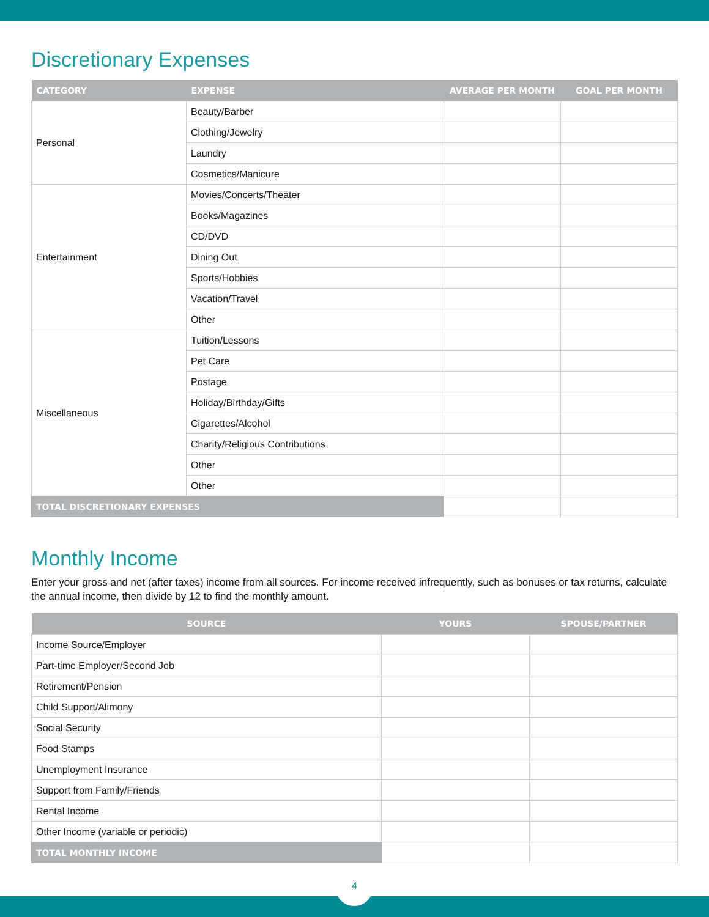Discretionary Expenses
| CATEGORY | EXPENSE | AVERAGE PER MONTH | GOAL PER MONTH |
| --- | --- | --- | --- |
| Personal | Beauty/Barber | | |
| | Clothing/Jewelry | | |
| | Laundry | | |
| | Cosmetics/Manicure | | |
| Entertainment | Movies/Concerts/Theater | | |
| | Books/Magazines | | |
| | CD/DVD | | |
| | Dining Out | | |
| | Sports/Hobbies | | |
| | Vacation/Travel | | |
| | Other | | |
| Miscellaneous | Tuition/Lessons | | |
| | Pet Care | | |
| | Postage | | |
| | Holiday/Birthday/Gifts | | |
| | Cigarettes/Alcohol | | |
| | Charity/Religious Contributions | | |
| | Other | | |
| | Other | | |
| TOTAL DISCRETIONARY EXPENSES | | | |
Monthly Income
Enter your gross and net (after taxes) income from all sources. For income received infrequently, such as bonuses or tax returns, calculate the annual income, then divide by 12 to find the monthly amount.
| SOURCE | YOURS | SPOUSE/PARTNER |
| --- | --- | --- |
| Income Source/Employer | | |
| Part-time Employer/Second Job | | |
| Retirement/Pension | | |
| Child Support/Alimony | | |
| Social Security | | |
| Food Stamps | | |
| Unemployment Insurance | | |
| Support from Family/Friends | | |
| Rental Income | | |
| Other Income (variable or periodic) | | |
| TOTAL MONTHLY INCOME | | |
4